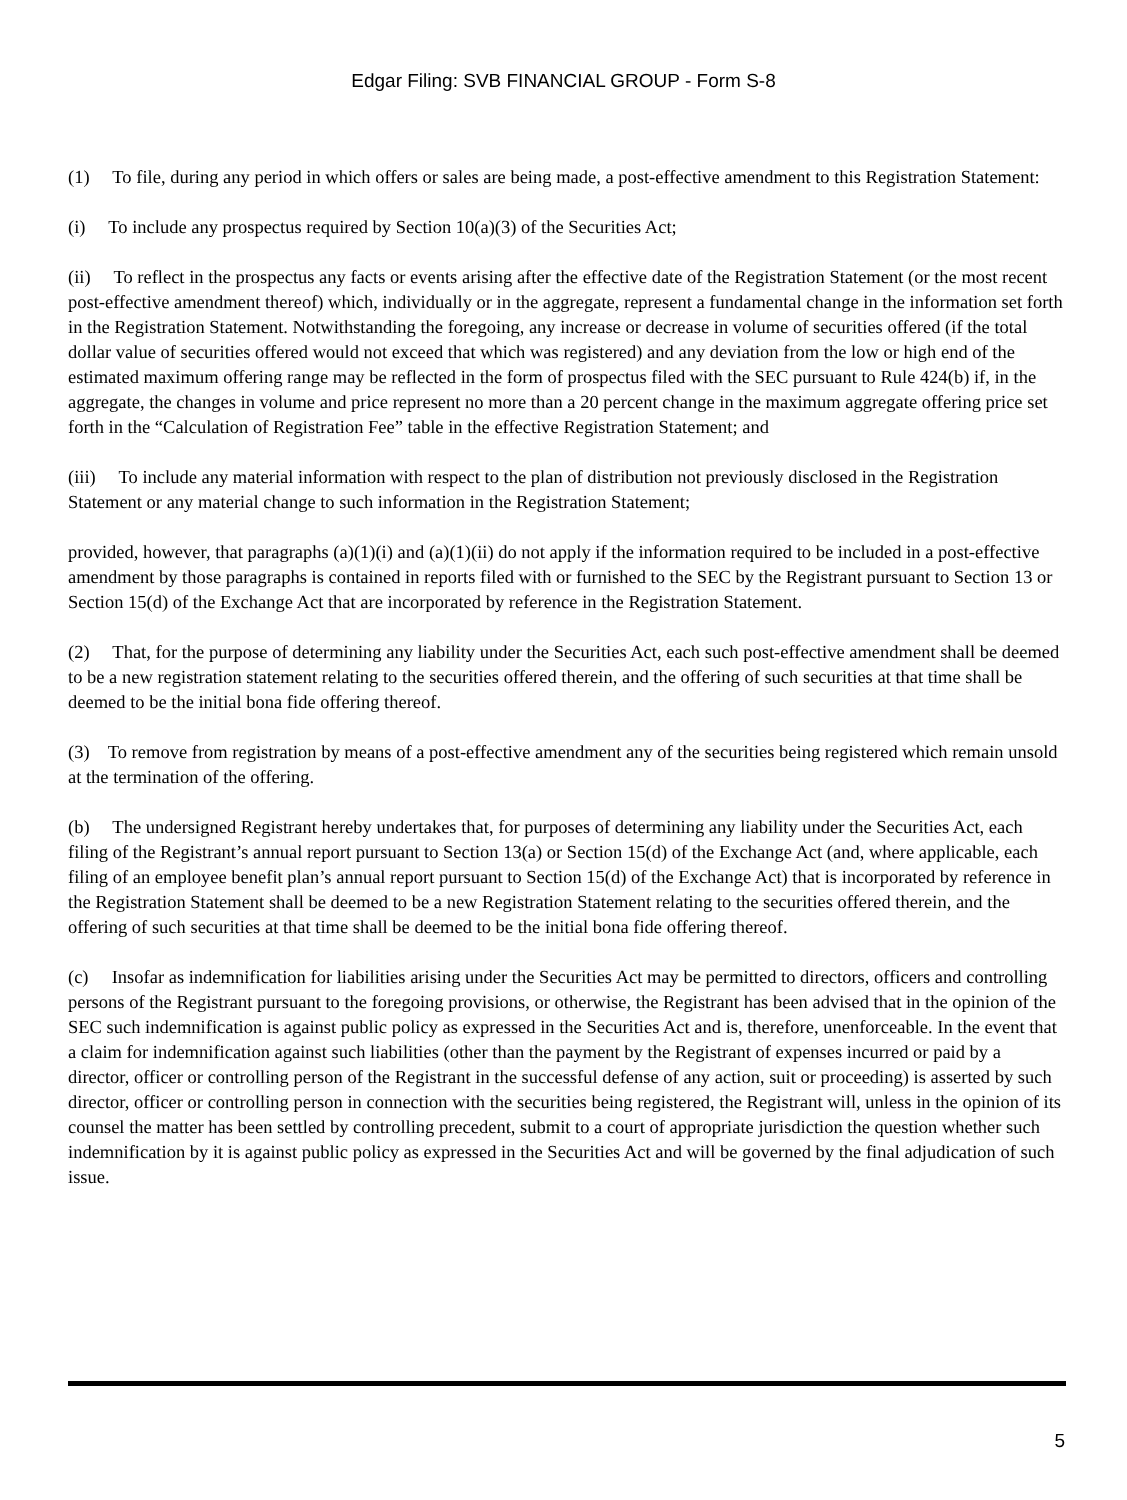Edgar Filing: SVB FINANCIAL GROUP - Form S-8
(1) To file, during any period in which offers or sales are being made, a post-effective amendment to this Registration Statement:
(i) To include any prospectus required by Section 10(a)(3) of the Securities Act;
(ii) To reflect in the prospectus any facts or events arising after the effective date of the Registration Statement (or the most recent post-effective amendment thereof) which, individually or in the aggregate, represent a fundamental change in the information set forth in the Registration Statement. Notwithstanding the foregoing, any increase or decrease in volume of securities offered (if the total dollar value of securities offered would not exceed that which was registered) and any deviation from the low or high end of the estimated maximum offering range may be reflected in the form of prospectus filed with the SEC pursuant to Rule 424(b) if, in the aggregate, the changes in volume and price represent no more than a 20 percent change in the maximum aggregate offering price set forth in the “Calculation of Registration Fee” table in the effective Registration Statement; and
(iii) To include any material information with respect to the plan of distribution not previously disclosed in the Registration Statement or any material change to such information in the Registration Statement;
provided, however, that paragraphs (a)(1)(i) and (a)(1)(ii) do not apply if the information required to be included in a post-effective amendment by those paragraphs is contained in reports filed with or furnished to the SEC by the Registrant pursuant to Section 13 or Section 15(d) of the Exchange Act that are incorporated by reference in the Registration Statement.
(2) That, for the purpose of determining any liability under the Securities Act, each such post-effective amendment shall be deemed to be a new registration statement relating to the securities offered therein, and the offering of such securities at that time shall be deemed to be the initial bona fide offering thereof.
(3) To remove from registration by means of a post-effective amendment any of the securities being registered which remain unsold at the termination of the offering.
(b) The undersigned Registrant hereby undertakes that, for purposes of determining any liability under the Securities Act, each filing of the Registrant’s annual report pursuant to Section 13(a) or Section 15(d) of the Exchange Act (and, where applicable, each filing of an employee benefit plan’s annual report pursuant to Section 15(d) of the Exchange Act) that is incorporated by reference in the Registration Statement shall be deemed to be a new Registration Statement relating to the securities offered therein, and the offering of such securities at that time shall be deemed to be the initial bona fide offering thereof.
(c) Insofar as indemnification for liabilities arising under the Securities Act may be permitted to directors, officers and controlling persons of the Registrant pursuant to the foregoing provisions, or otherwise, the Registrant has been advised that in the opinion of the SEC such indemnification is against public policy as expressed in the Securities Act and is, therefore, unenforceable. In the event that a claim for indemnification against such liabilities (other than the payment by the Registrant of expenses incurred or paid by a director, officer or controlling person of the Registrant in the successful defense of any action, suit or proceeding) is asserted by such director, officer or controlling person in connection with the securities being registered, the Registrant will, unless in the opinion of its counsel the matter has been settled by controlling precedent, submit to a court of appropriate jurisdiction the question whether such indemnification by it is against public policy as expressed in the Securities Act and will be governed by the final adjudication of such issue.
5